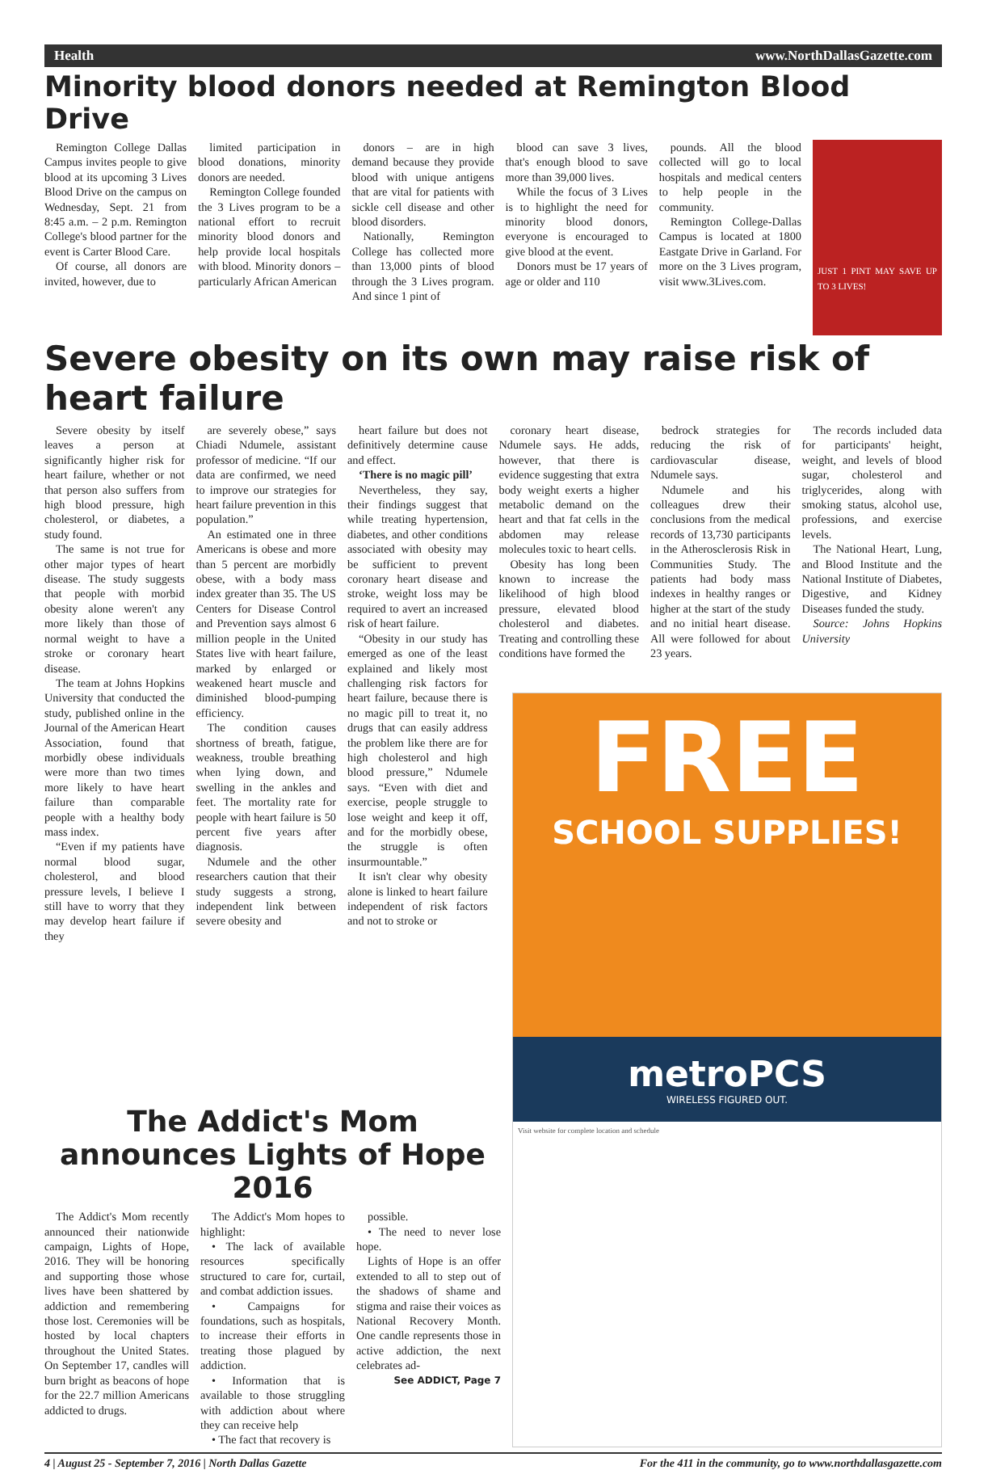Health www.NorthDallasGazette.com
Minority blood donors needed at Remington Blood Drive
Remington College Dallas Campus invites people to give blood at its upcoming 3 Lives Blood Drive on the campus on Wednesday, Sept. 21 from 8:45 a.m. – 2 p.m. Remington College's blood partner for the event is Carter Blood Care.
Of course, all donors are invited, however, due to
limited participation in blood donations, minority donors are needed.
Remington College founded the 3 Lives program to be a national effort to recruit minority blood donors and help provide local hospitals with blood. Minority donors – particularly African American
donors – are in high demand because they provide blood with unique antigens that are vital for patients with sickle cell disease and other blood disorders.
Nationally, Remington College has collected more than 13,000 pints of blood through the 3 Lives program. And since 1 pint of
blood can save 3 lives, that's enough blood to save more than 39,000 lives.
While the focus of 3 Lives is to highlight the need for minority blood donors, everyone is encouraged to give blood at the event.
Donors must be 17 years of age or older and 110
pounds. All the blood collected will go to local hospitals and medical centers to help people in the community.
Remington College-Dallas Campus is located at 1800 Eastgate Drive in Garland. For more on the 3 Lives program, visit www.3Lives.com.
JUST 1 PINT MAY SAVE UP TO 3 LIVES!
Severe obesity on its own may raise risk of heart failure
Severe obesity by itself leaves a person at significantly higher risk for heart failure, whether or not that person also suffers from high blood pressure, high cholesterol, or diabetes, a study found.
The same is not true for other major types of heart disease. The study suggests that people with morbid obesity alone weren't any more likely than those of normal weight to have a stroke or coronary heart disease.
The team at Johns Hopkins University that conducted the study, published online in the Journal of the American Heart Association, found that morbidly obese individuals were more than two times more likely to have heart failure than comparable people with a healthy body mass index.
“Even if my patients have normal blood sugar, cholesterol, and blood pressure levels, I believe I still have to worry that they may develop heart failure if they
are severely obese,” says Chiadi Ndumele, assistant professor of medicine. “If our data are confirmed, we need to improve our strategies for heart failure prevention in this population.”
An estimated one in three Americans is obese and more than 5 percent are morbidly obese, with a body mass index greater than 35. The US Centers for Disease Control and Prevention says almost 6 million people in the United States live with heart failure, marked by enlarged or weakened heart muscle and diminished blood-pumping efficiency.
The condition causes shortness of breath, fatigue, weakness, trouble breathing when lying down, and swelling in the ankles and feet. The mortality rate for people with heart failure is 50 percent five years after diagnosis.
Ndumele and the other researchers caution that their study suggests a strong, independent link between severe obesity and
heart failure but does not definitively determine cause and effect.
‘There is no magic pill’
Nevertheless, they say, their findings suggest that while treating hypertension, diabetes, and other conditions associated with obesity may be sufficient to prevent coronary heart disease and stroke, weight loss may be required to avert an increased risk of heart failure.
“Obesity in our study has emerged as one of the least explained and likely most challenging risk factors for heart failure, because there is no magic pill to treat it, no drugs that can easily address the problem like there are for high cholesterol and high blood pressure,” Ndumele says. “Even with diet and exercise, people struggle to lose weight and keep it off, and for the morbidly obese, the struggle is often insurmountable.”
It isn't clear why obesity alone is linked to heart failure independent of risk factors and not to stroke or
coronary heart disease, Ndumele says. He adds, however, that there is evidence suggesting that extra body weight exerts a higher metabolic demand on the heart and that fat cells in the abdomen may release molecules toxic to heart cells.
Obesity has long been known to increase the likelihood of high blood pressure, elevated blood cholesterol and diabetes. Treating and controlling these conditions have formed the
bedrock strategies for reducing the risk of cardiovascular disease, Ndumele says.
Ndumele and his colleagues drew their conclusions from the medical records of 13,730 participants in the Atherosclerosis Risk in Communities Study. The patients had body mass indexes in healthy ranges or higher at the start of the study and no initial heart disease. All were followed for about 23 years.
The records included data for participants' height, weight, and levels of blood sugar, cholesterol and triglycerides, along with smoking status, alcohol use, professions, and exercise levels.
The National Heart, Lung, and Blood Institute and the National Institute of Diabetes, Digestive, and Kidney Diseases funded the study.
Source: Johns Hopkins University
The Addict's Mom announces Lights of Hope 2016
The Addict's Mom recently announced their nationwide campaign, Lights of Hope, 2016. They will be honoring and supporting those whose lives have been shattered by addiction and remembering those lost. Ceremonies will be hosted by local chapters throughout the United States. On September 17, candles will burn bright as beacons of hope for the 22.7 million Americans addicted to drugs.
The Addict's Mom hopes to highlight:
• The lack of available resources specifically structured to care for, curtail, and combat addiction issues.
• Campaigns for foundations, such as hospitals, to increase their efforts in treating those plagued by addiction.
• Information that is available to those struggling with addiction about where they can receive help
• The fact that recovery is
possible.
• The need to never lose hope.
Lights of Hope is an offer extended to all to step out of the shadows of shame and stigma and raise their voices as National Recovery Month. One candle represents those in active addiction, the next celebrates ad-
See ADDICT, Page 7
FREE
SCHOOL SUPPLIES!
metroPCS
WIRELESS FIGURED OUT.
Visit website for complete location and schedule
4 | August 25 - September 7, 2016 | North Dallas Gazette For the 411 in the community, go to www.northdallasgazette.com